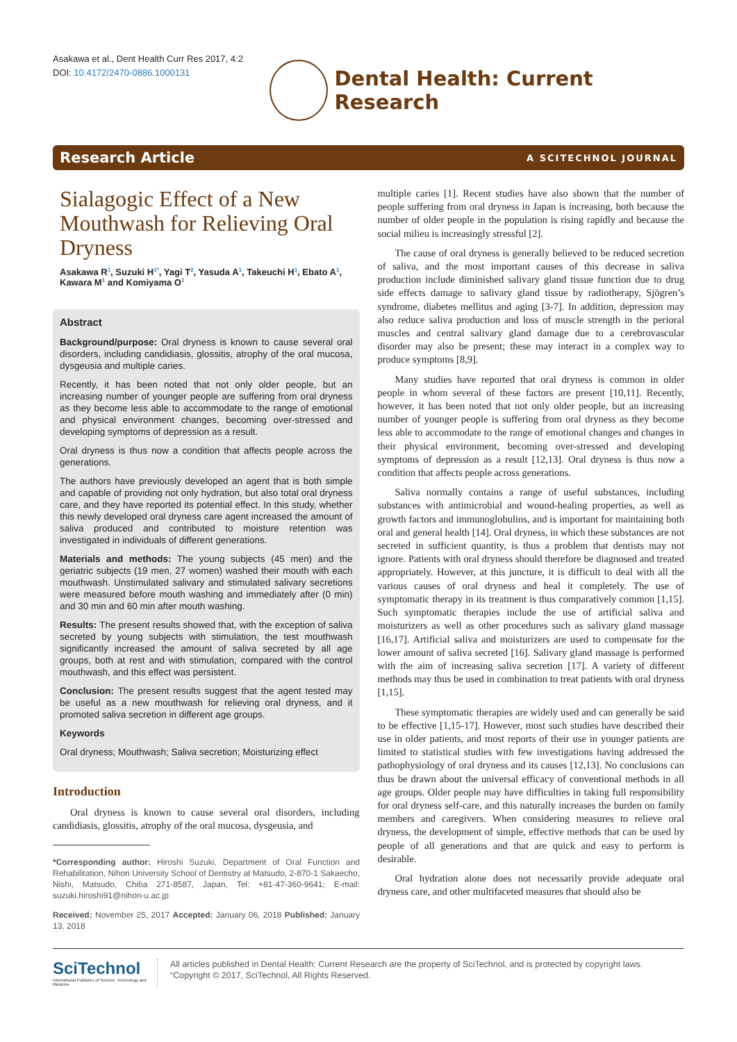Asakawa et al., Dent Health Curr Res 2017, 4:2
DOI: 10.4172/2470-0886.1000131
Dental Health: Current Research
Research Article A SCITECHNOL JOURNAL
Sialagogic Effect of a New Mouthwash for Relieving Oral Dryness
Asakawa R<sup>1</sup>, Suzuki H<sup>1*</sup>, Yagi T<sup>2</sup>, Yasuda A<sup>1</sup>, Takeuchi H<sup>1</sup>, Ebato A<sup>1</sup>, Kawara M<sup>1</sup> and Komiyama O<sup>1</sup>
Abstract
Background/purpose: Oral dryness is known to cause several oral disorders, including candidiasis, glossitis, atrophy of the oral mucosa, dysgeusia and multiple caries.
Recently, it has been noted that not only older people, but an increasing number of younger people are suffering from oral dryness as they become less able to accommodate to the range of emotional and physical environment changes, becoming over-stressed and developing symptoms of depression as a result.
Oral dryness is thus now a condition that affects people across the generations.
The authors have previously developed an agent that is both simple and capable of providing not only hydration, but also total oral dryness care, and they have reported its potential effect. In this study, whether this newly developed oral dryness care agent increased the amount of saliva produced and contributed to moisture retention was investigated in individuals of different generations.
Materials and methods: The young subjects (45 men) and the geriatric subjects (19 men, 27 women) washed their mouth with each mouthwash. Unstimulated salivary and stimulated salivary secretions were measured before mouth washing and immediately after (0 min) and 30 min and 60 min after mouth washing.
Results: The present results showed that, with the exception of saliva secreted by young subjects with stimulation, the test mouthwash significantly increased the amount of saliva secreted by all age groups, both at rest and with stimulation, compared with the control mouthwash, and this effect was persistent.
Conclusion: The present results suggest that the agent tested may be useful as a new mouthwash for relieving oral dryness, and it promoted saliva secretion in different age groups.
Keywords
Oral dryness; Mouthwash; Saliva secretion; Moisturizing effect
Introduction
Oral dryness is known to cause several oral disorders, including candidiasis, glossitis, atrophy of the oral mucosa, dysgeusia, and
*Corresponding author: Hiroshi Suzuki, Department of Oral Function and Rehabilitation, Nihon University School of Dentistry at Matsudo, 2-870-1 Sakaecho, Nishi, Matsudo, Chiba 271-8587, Japan, Tel: +81-47-360-9641; E-mail: suzuki.hiroshi91@nihon-u.ac.jp
Received: November 25, 2017 Accepted: January 06, 2018 Published: January 13, 2018
multiple caries [1]. Recent studies have also shown that the number of people suffering from oral dryness in Japan is increasing, both because the number of older people in the population is rising rapidly and because the social milieu is increasingly stressful [2].
The cause of oral dryness is generally believed to be reduced secretion of saliva, and the most important causes of this decrease in saliva production include diminished salivary gland tissue function due to drug side effects damage to salivary gland tissue by radiotherapy, Sjögren’s syndrome, diabetes mellitus and aging [3-7]. In addition, depression may also reduce saliva production and loss of muscle strength in the perioral muscles and central salivary gland damage due to a cerebrovascular disorder may also be present; these may interact in a complex way to produce symptoms [8,9].
Many studies have reported that oral dryness is common in older people in whom several of these factors are present [10,11]. Recently, however, it has been noted that not only older people, but an increasing number of younger people is suffering from oral dryness as they become less able to accommodate to the range of emotional changes and changes in their physical environment, becoming over-stressed and developing symptoms of depression as a result [12,13]. Oral dryness is thus now a condition that affects people across generations.
Saliva normally contains a range of useful substances, including substances with antimicrobial and wound-healing properties, as well as growth factors and immunoglobulins, and is important for maintaining both oral and general health [14]. Oral dryness, in which these substances are not secreted in sufficient quantity, is thus a problem that dentists may not ignore. Patients with oral dryness should therefore be diagnosed and treated appropriately. However, at this juncture, it is difficult to deal with all the various causes of oral dryness and heal it completely. The use of symptomatic therapy in its treatment is thus comparatively common [1,15]. Such symptomatic therapies include the use of artificial saliva and moisturizers as well as other procedures such as salivary gland massage [16,17]. Artificial saliva and moisturizers are used to compensate for the lower amount of saliva secreted [16]. Salivary gland massage is performed with the aim of increasing saliva secretion [17]. A variety of different methods may thus be used in combination to treat patients with oral dryness [1,15].
These symptomatic therapies are widely used and can generally be said to be effective [1,15-17]. However, most such studies have described their use in older patients, and most reports of their use in younger patients are limited to statistical studies with few investigations having addressed the pathophysiology of oral dryness and its causes [12,13]. No conclusions can thus be drawn about the universal efficacy of conventional methods in all age groups. Older people may have difficulties in taking full responsibility for oral dryness self-care, and this naturally increases the burden on family members and caregivers. When considering measures to relieve oral dryness, the development of simple, effective methods that can be used by people of all generations and that are quick and easy to perform is desirable.
Oral hydration alone does not necessarily provide adequate oral dryness care, and other multifaceted measures that should also be
SciTechnol
International Publisher of Science, Technology and Medicine
All articles published in Dental Health: Current Research are the property of SciTechnol, and is protected by copyright laws.
“Copyright © 2017, SciTechnol, All Rights Reserved.